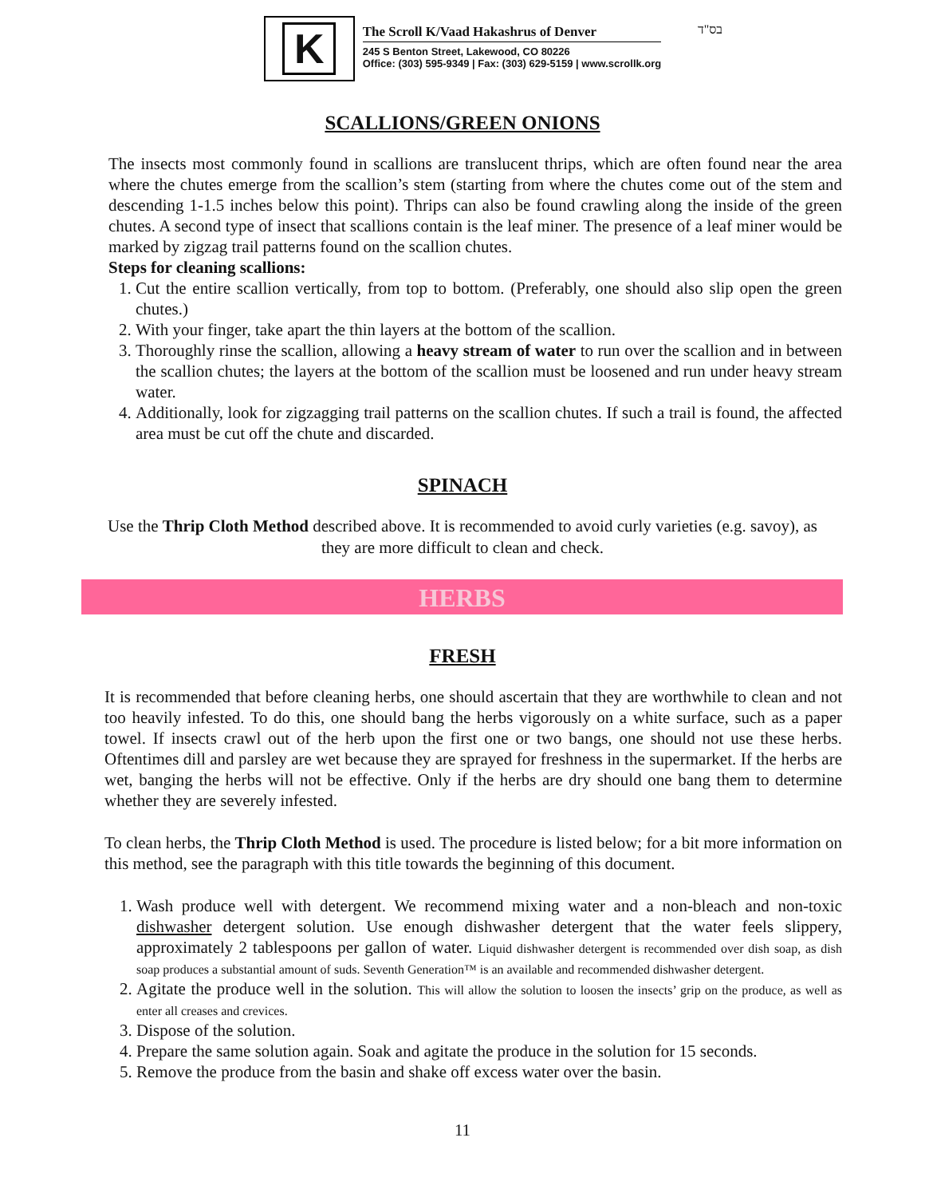K
The Scroll K/Vaad Hakashrus of Denver
245 S Benton Street, Lakewood, CO 80226
Office: (303) 595-9349 | Fax: (303) 629-5159 | www.scrollk.org
בס"ד
SCALLIONS/GREEN ONIONS
The insects most commonly found in scallions are translucent thrips, which are often found near the area where the chutes emerge from the scallion’s stem (starting from where the chutes come out of the stem and descending 1-1.5 inches below this point). Thrips can also be found crawling along the inside of the green chutes. A second type of insect that scallions contain is the leaf miner. The presence of a leaf miner would be marked by zigzag trail patterns found on the scallion chutes.
Steps for cleaning scallions:
1. Cut the entire scallion vertically, from top to bottom. (Preferably, one should also slip open the green chutes.)
2. With your finger, take apart the thin layers at the bottom of the scallion.
3. Thoroughly rinse the scallion, allowing a heavy stream of water to run over the scallion and in between the scallion chutes; the layers at the bottom of the scallion must be loosened and run under heavy stream water.
4. Additionally, look for zigzagging trail patterns on the scallion chutes. If such a trail is found, the affected area must be cut off the chute and discarded.
SPINACH
Use the Thrip Cloth Method described above. It is recommended to avoid curly varieties (e.g. savoy), as they are more difficult to clean and check.
HERBS
FRESH
It is recommended that before cleaning herbs, one should ascertain that they are worthwhile to clean and not too heavily infested. To do this, one should bang the herbs vigorously on a white surface, such as a paper towel. If insects crawl out of the herb upon the first one or two bangs, one should not use these herbs. Oftentimes dill and parsley are wet because they are sprayed for freshness in the supermarket. If the herbs are wet, banging the herbs will not be effective. Only if the herbs are dry should one bang them to determine whether they are severely infested.
To clean herbs, the Thrip Cloth Method is used. The procedure is listed below; for a bit more information on this method, see the paragraph with this title towards the beginning of this document.
1. Wash produce well with detergent. We recommend mixing water and a non-bleach and non-toxic dishwasher detergent solution. Use enough dishwasher detergent that the water feels slippery, approximately 2 tablespoons per gallon of water. Liquid dishwasher detergent is recommended over dish soap, as dish soap produces a substantial amount of suds. Seventh Generation™ is an available and recommended dishwasher detergent.
2. Agitate the produce well in the solution. This will allow the solution to loosen the insects’ grip on the produce, as well as enter all creases and crevices.
3. Dispose of the solution.
4. Prepare the same solution again. Soak and agitate the produce in the solution for 15 seconds.
5. Remove the produce from the basin and shake off excess water over the basin.
11